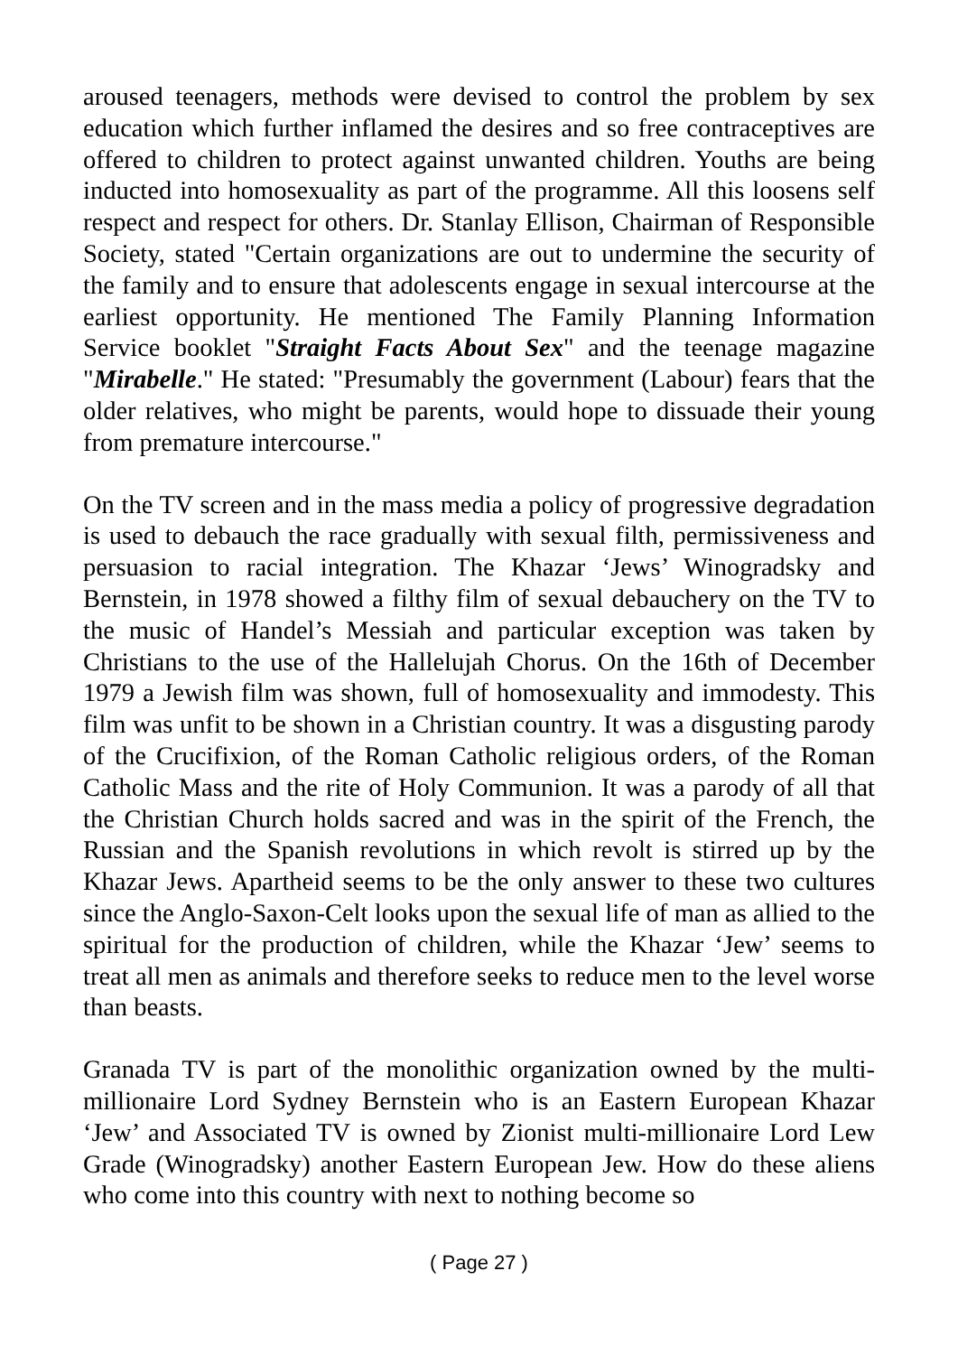aroused teenagers, methods were devised to control the problem by sex education which further inflamed the desires and so free contraceptives are offered to children to protect against unwanted children. Youths are being inducted into homosexuality as part of the programme. All this loosens self respect and respect for others. Dr. Stanlay Ellison, Chairman of Responsible Society, stated "Certain organizations are out to undermine the security of the family and to ensure that adolescents engage in sexual intercourse at the earliest opportunity. He mentioned The Family Planning Information Service booklet "Straight Facts About Sex" and the teenage magazine "Mirabelle." He stated: "Presumably the government (Labour) fears that the older relatives, who might be parents, would hope to dissuade their young from premature intercourse."
On the TV screen and in the mass media a policy of progressive degradation is used to debauch the race gradually with sexual filth, permissiveness and persuasion to racial integration. The Khazar ‘Jews’ Winogradsky and Bernstein, in 1978 showed a filthy film of sexual debauchery on the TV to the music of Handel’s Messiah and particular exception was taken by Christians to the use of the Hallelujah Chorus. On the 16th of December 1979 a Jewish film was shown, full of homosexuality and immodesty. This film was unfit to be shown in a Christian country. It was a disgusting parody of the Crucifixion, of the Roman Catholic religious orders, of the Roman Catholic Mass and the rite of Holy Communion. It was a parody of all that the Christian Church holds sacred and was in the spirit of the French, the Russian and the Spanish revolutions in which revolt is stirred up by the Khazar Jews. Apartheid seems to be the only answer to these two cultures since the Anglo-Saxon-Celt looks upon the sexual life of man as allied to the spiritual for the production of children, while the Khazar ‘Jew’ seems to treat all men as animals and therefore seeks to reduce men to the level worse than beasts.
Granada TV is part of the monolithic organization owned by the multi-millionaire Lord Sydney Bernstein who is an Eastern European Khazar ‘Jew’ and Associated TV is owned by Zionist multi-millionaire Lord Lew Grade (Winogradsky) another Eastern European Jew. How do these aliens who come into this country with next to nothing become so
( Page 27 )